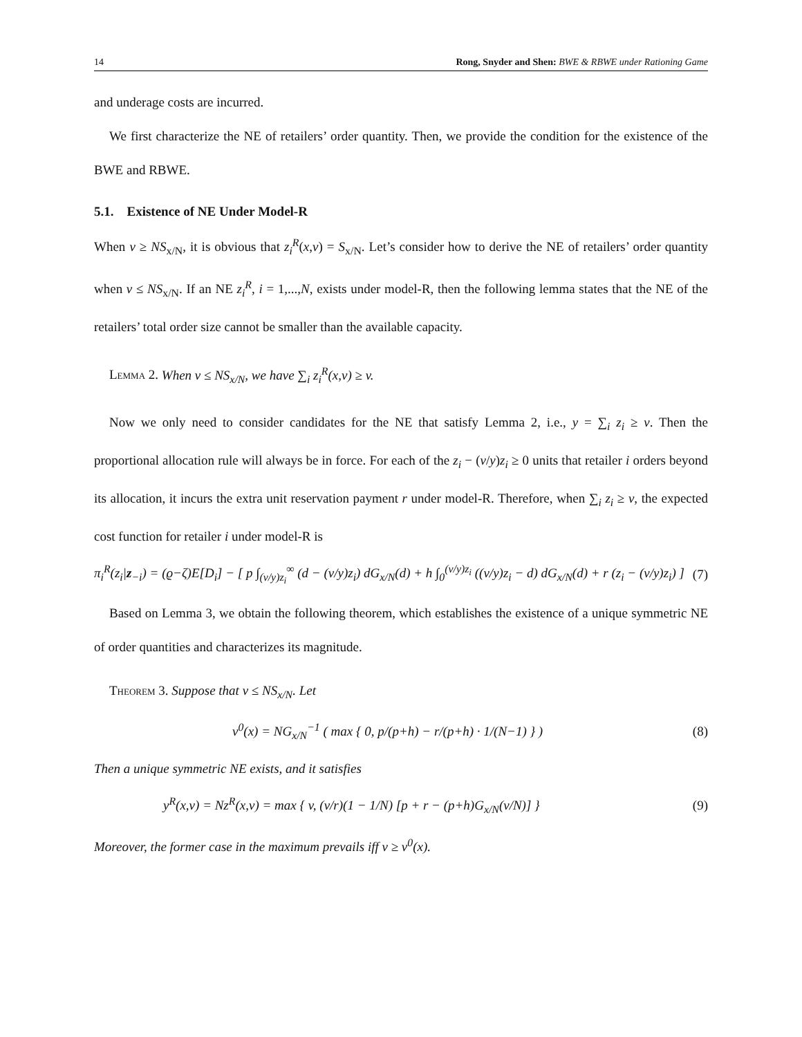14 Rong, Snyder and Shen: BWE & RBWE under Rationing Game
and underage costs are incurred.
We first characterize the NE of retailers’ order quantity. Then, we provide the condition for the existence of the BWE and RBWE.
5.1. Existence of NE Under Model-R
When v ≥ NS<sub>x/N</sub>, it is obvious that z<sub>i</sub><sup>R</sup>(x,v) = S<sub>x/N</sub>. Let’s consider how to derive the NE of retailers’ order quantity when v ≤ NS<sub>x/N</sub>. If an NE z<sub>i</sub><sup>R</sup>, i = 1,...,N, exists under model-R, then the following lemma states that the NE of the retailers’ total order size cannot be smaller than the available capacity.
Lemma 2. When v ≤ NS<sub>x/N</sub>, we have ∑<sub>i</sub> z<sub>i</sub><sup>R</sup>(x,v) ≥ v.
Now we only need to consider candidates for the NE that satisfy Lemma 2, i.e., y = ∑<sub>i</sub> z<sub>i</sub> ≥ v. Then the proportional allocation rule will always be in force. For each of the z<sub>i</sub> − (v/y)z<sub>i</sub> ≥ 0 units that retailer i orders beyond its allocation, it incurs the extra unit reservation payment r under model-R. Therefore, when ∑<sub>i</sub> z<sub>i</sub> ≥ v, the expected cost function for retailer i under model-R is
π<sub>i</sub><sup>R</sup>(z<sub>i</sub>|z<sub>−i</sub>) = (ϱ−ζ)E[D<sub>i</sub>] − [ p ∫<sub>(v/y)z<sub>i</sub></sub><sup>∞</sup> (d − (v/y)z<sub>i</sub>) dG<sub>x/N</sub>(d) + h ∫<sub>0</sub><sup>(v/y)z<sub>i</sub></sup> ((v/y)z<sub>i</sub> − d) dG<sub>x/N</sub>(d) + r (z<sub>i</sub> − (v/y)z<sub>i</sub>) ] (7)
Based on Lemma 3, we obtain the following theorem, which establishes the existence of a unique symmetric NE of order quantities and characterizes its magnitude.
Theorem 3. Suppose that v ≤ NS<sub>x/N</sub>. Let
v<sup>0</sup>(x) = NG<sub>x/N</sub><sup>−1</sup> ( max { 0, p/(p+h) − r/(p+h) · 1/(N−1) } ) (8)
Then a unique symmetric NE exists, and it satisfies
y<sup>R</sup>(x,v) = Nz<sup>R</sup>(x,v) = max { v, (v/r)(1 − 1/N) [p + r − (p+h)G<sub>x/N</sub>(v/N)] } (9)
Moreover, the former case in the maximum prevails iff v ≥ v<sup>0</sup>(x).